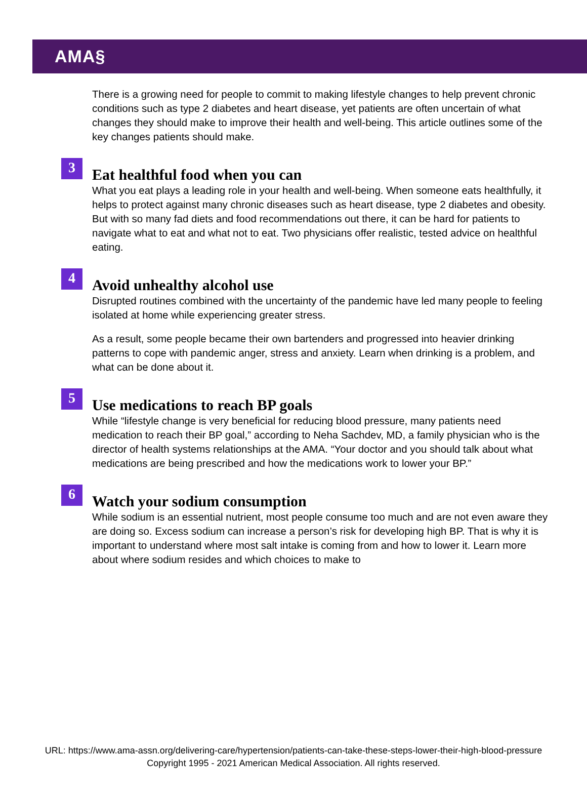AMA§
There is a growing need for people to commit to making lifestyle changes to help prevent chronic conditions such as type 2 diabetes and heart disease, yet patients are often uncertain of what changes they should make to improve their health and well-being. This article outlines some of the key changes patients should make.
3
Eat healthful food when you can
What you eat plays a leading role in your health and well-being. When someone eats healthfully, it helps to protect against many chronic diseases such as heart disease, type 2 diabetes and obesity. But with so many fad diets and food recommendations out there, it can be hard for patients to navigate what to eat and what not to eat. Two physicians offer realistic, tested advice on healthful eating.
4
Avoid unhealthy alcohol use
Disrupted routines combined with the uncertainty of the pandemic have led many people to feeling isolated at home while experiencing greater stress.
As a result, some people became their own bartenders and progressed into heavier drinking patterns to cope with pandemic anger, stress and anxiety. Learn when drinking is a problem, and what can be done about it.
5
Use medications to reach BP goals
While “lifestyle change is very beneficial for reducing blood pressure, many patients need medication to reach their BP goal,” according to Neha Sachdev, MD, a family physician who is the director of health systems relationships at the AMA. “Your doctor and you should talk about what medications are being prescribed and how the medications work to lower your BP.”
6
Watch your sodium consumption
While sodium is an essential nutrient, most people consume too much and are not even aware they are doing so. Excess sodium can increase a person’s risk for developing high BP. That is why it is important to understand where most salt intake is coming from and how to lower it. Learn more about where sodium resides and which choices to make to
URL: https://www.ama-assn.org/delivering-care/hypertension/patients-can-take-these-steps-lower-their-high-blood-pressure
Copyright 1995 - 2021 American Medical Association. All rights reserved.